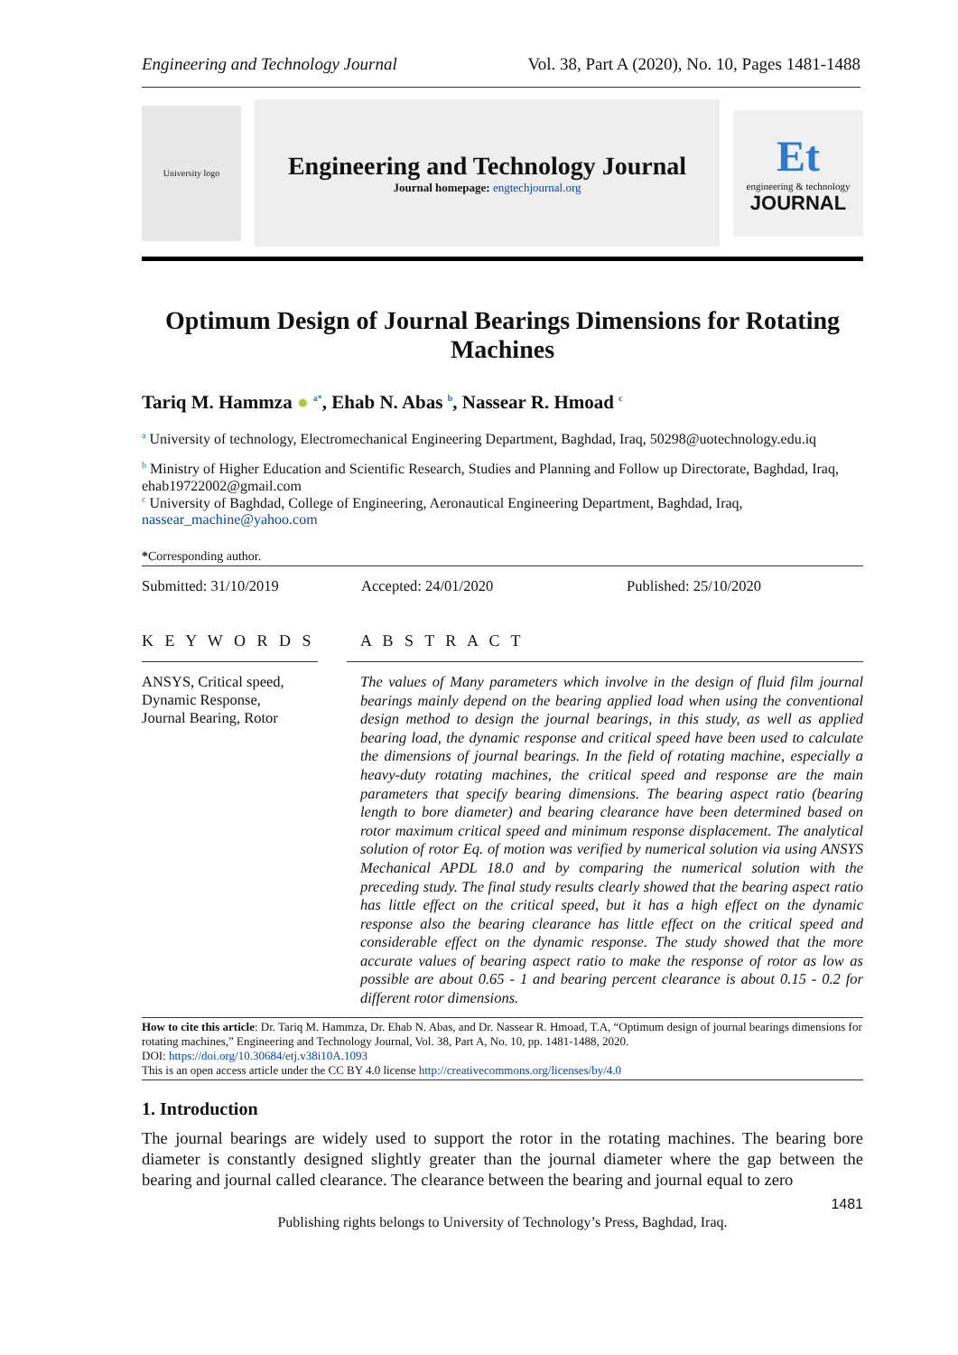Engineering and Technology Journal Vol. 38, Part A (2020), No. 10, Pages 1481-1488
University logo
Engineering and Technology Journal
Journal homepage: engtechjournal.org
Et
engineering & technology
JOURNAL
Optimum Design of Journal Bearings Dimensions for Rotating Machines
Tariq M. Hammza ● <sup>a*</sup>, Ehab N. Abas <sup>b</sup>, Nassear R. Hmoad <sup>c</sup>
<sup>a</sup> University of technology, Electromechanical Engineering Department, Baghdad, Iraq, 50298@uotechnology.edu.iq
<sup>b</sup> Ministry of Higher Education and Scientific Research, Studies and Planning and Follow up Directorate, Baghdad, Iraq, ehab19722002@gmail.com
<sup>c</sup> University of Baghdad, College of Engineering, Aeronautical Engineering Department, Baghdad, Iraq, nassear_machine@yahoo.com
*Corresponding author.
Submitted: 31/10/2019 Accepted: 24/01/2020 Published: 25/10/2020
K E Y W O R D S
ANSYS, Critical speed,
Dynamic Response,
Journal Bearing, Rotor
A B S T R A C T
The values of Many parameters which involve in the design of fluid film journal bearings mainly depend on the bearing applied load when using the conventional design method to design the journal bearings, in this study, as well as applied bearing load, the dynamic response and critical speed have been used to calculate the dimensions of journal bearings. In the field of rotating machine, especially a heavy-duty rotating machines, the critical speed and response are the main parameters that specify bearing dimensions. The bearing aspect ratio (bearing length to bore diameter) and bearing clearance have been determined based on rotor maximum critical speed and minimum response displacement. The analytical solution of rotor Eq. of motion was verified by numerical solution via using ANSYS Mechanical APDL 18.0 and by comparing the numerical solution with the preceding study. The final study results clearly showed that the bearing aspect ratio has little effect on the critical speed, but it has a high effect on the dynamic response also the bearing clearance has little effect on the critical speed and considerable effect on the dynamic response. The study showed that the more accurate values of bearing aspect ratio to make the response of rotor as low as possible are about 0.65 - 1 and bearing percent clearance is about 0.15 - 0.2 for different rotor dimensions.
How to cite this article: Dr. Tariq M. Hammza, Dr. Ehab N. Abas, and Dr. Nassear R. Hmoad, T.A, “Optimum design of journal bearings dimensions for rotating machines,” Engineering and Technology Journal, Vol. 38, Part A, No. 10, pp. 1481-1488, 2020.
DOI: https://doi.org/10.30684/etj.v38i10A.1093
This is an open access article under the CC BY 4.0 license http://creativecommons.org/licenses/by/4.0
1. Introduction
The journal bearings are widely used to support the rotor in the rotating machines. The bearing bore diameter is constantly designed slightly greater than the journal diameter where the gap between the bearing and journal called clearance. The clearance between the bearing and journal equal to zero
1481
Publishing rights belongs to University of Technology’s Press, Baghdad, Iraq.